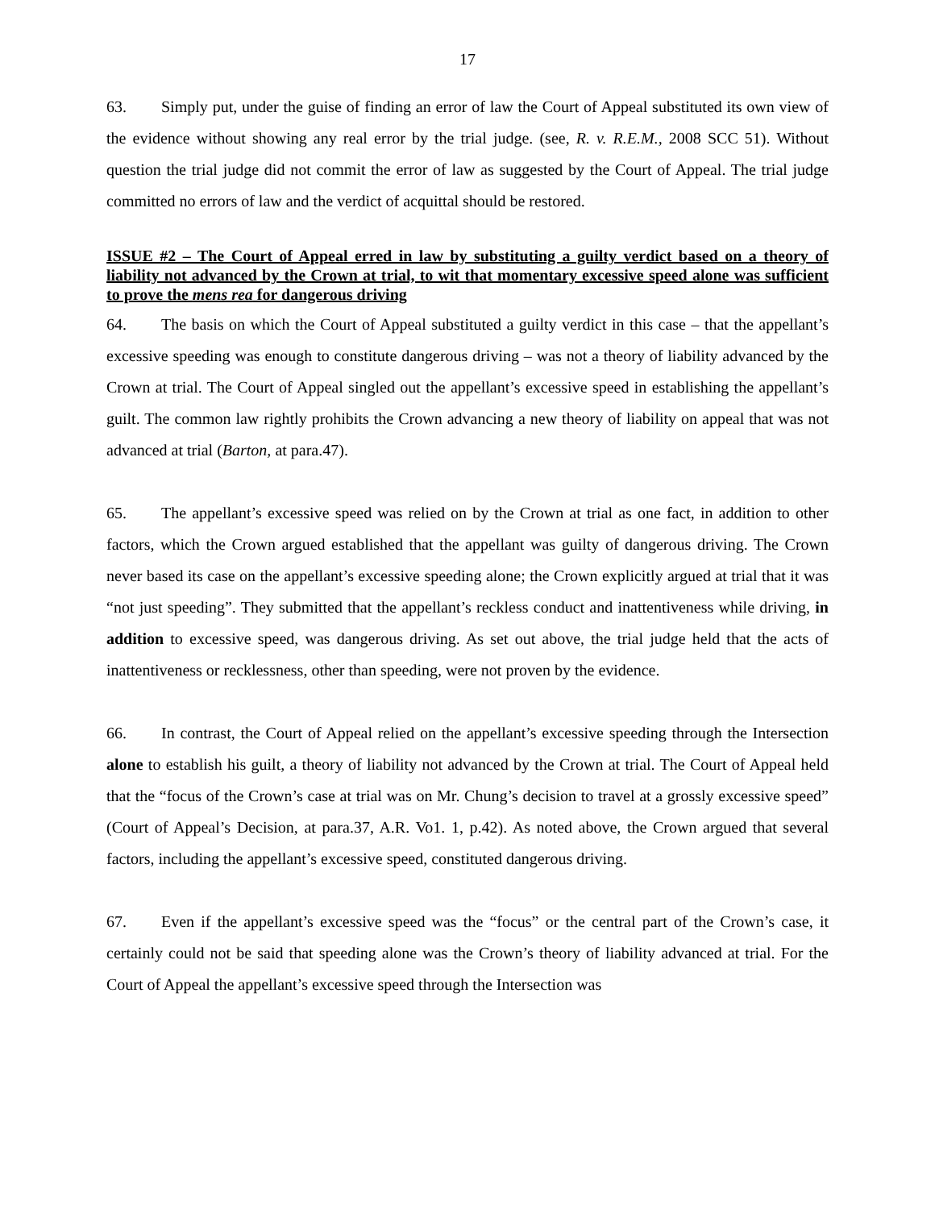17
63. Simply put, under the guise of finding an error of law the Court of Appeal substituted its own view of the evidence without showing any real error by the trial judge. (see, R. v. R.E.M., 2008 SCC 51). Without question the trial judge did not commit the error of law as suggested by the Court of Appeal. The trial judge committed no errors of law and the verdict of acquittal should be restored.
ISSUE #2 – The Court of Appeal erred in law by substituting a guilty verdict based on a theory of liability not advanced by the Crown at trial, to wit that momentary excessive speed alone was sufficient to prove the mens rea for dangerous driving
64. The basis on which the Court of Appeal substituted a guilty verdict in this case – that the appellant’s excessive speeding was enough to constitute dangerous driving – was not a theory of liability advanced by the Crown at trial. The Court of Appeal singled out the appellant’s excessive speed in establishing the appellant’s guilt. The common law rightly prohibits the Crown advancing a new theory of liability on appeal that was not advanced at trial (Barton, at para.47).
65. The appellant’s excessive speed was relied on by the Crown at trial as one fact, in addition to other factors, which the Crown argued established that the appellant was guilty of dangerous driving. The Crown never based its case on the appellant’s excessive speeding alone; the Crown explicitly argued at trial that it was “not just speeding”. They submitted that the appellant’s reckless conduct and inattentiveness while driving, in addition to excessive speed, was dangerous driving. As set out above, the trial judge held that the acts of inattentiveness or recklessness, other than speeding, were not proven by the evidence.
66. In contrast, the Court of Appeal relied on the appellant’s excessive speeding through the Intersection alone to establish his guilt, a theory of liability not advanced by the Crown at trial. The Court of Appeal held that the “focus of the Crown’s case at trial was on Mr. Chung’s decision to travel at a grossly excessive speed” (Court of Appeal’s Decision, at para.37, A.R. Vo1. 1, p.42). As noted above, the Crown argued that several factors, including the appellant’s excessive speed, constituted dangerous driving.
67. Even if the appellant’s excessive speed was the “focus” or the central part of the Crown’s case, it certainly could not be said that speeding alone was the Crown’s theory of liability advanced at trial. For the Court of Appeal the appellant’s excessive speed through the Intersection was